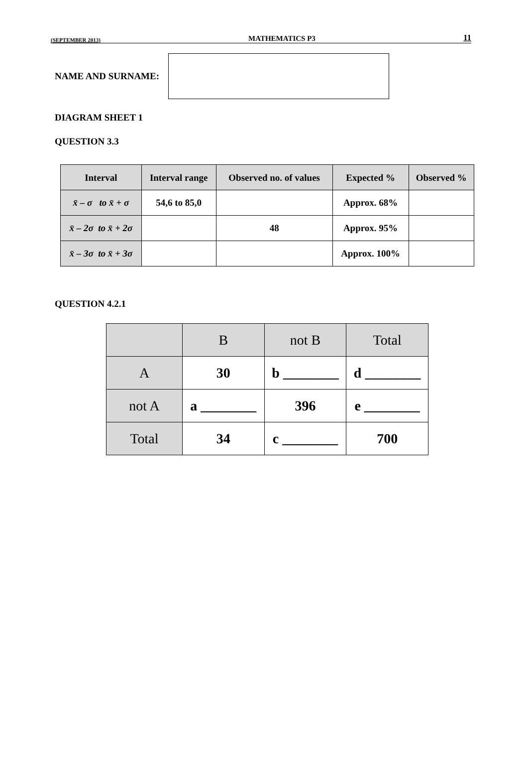(SEPTEMBER 2013) MATHEMATICS P3 11
NAME AND SURNAME:
DIAGRAM SHEET 1
QUESTION 3.3
| Interval | Interval range | Observed no. of values | Expected % | Observed % |
| --- | --- | --- | --- | --- |
| x̄ – σ to x̄ + σ | 54,6 to 85,0 | | Approx. 68% | |
| x̄ – 2σ to x̄ + 2σ | | 48 | Approx. 95% | |
| x̄ – 3σ to x̄ + 3σ | | | Approx. 100% | |
QUESTION 4.2.1
| | B | not B | Total |
| A | 30 | b ________ | d ________ |
| not A | a ________ | 396 | e ________ |
| Total | 34 | c ________ | 700 |